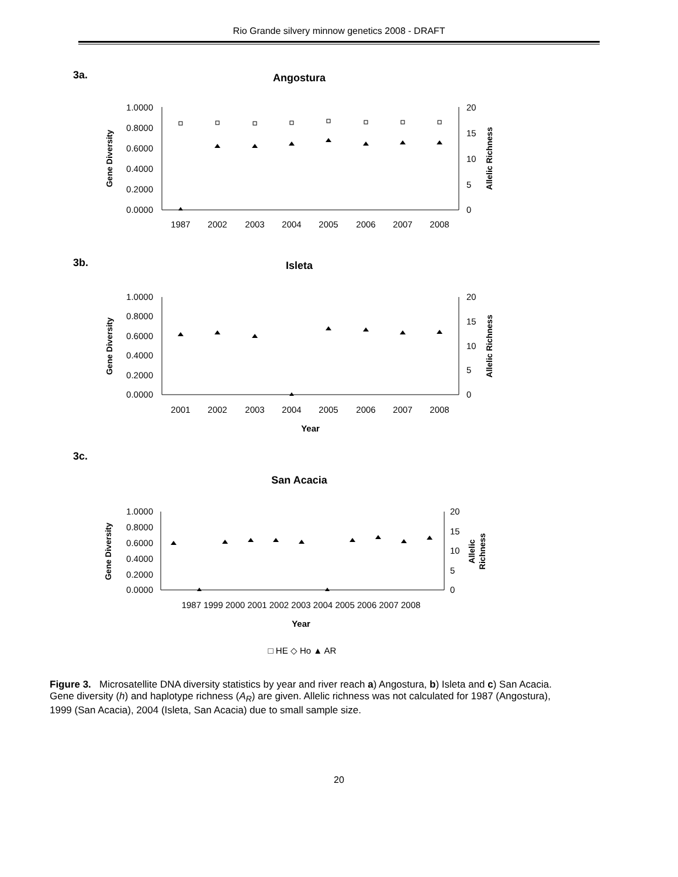Rio Grande silvery minnow genetics 2008 - DRAFT
3a.
Angostura
1.0000
0.8000
0.6000
0.4000
0.2000
0.0000
20
15
10
5
0
Gene Diversity
Allelic Richness
1987
2002
2003
2004
2005
2006
2007
2008
3b.
Isleta
1.0000
0.8000
0.6000
0.4000
0.2000
0.0000
20
15
10
5
0
Gene Diversity
Allelic Richness
2001
2002
2003
2004
2005
2006
2007
2008
Year
3c.
San Acacia
1.0000
0.8000
0.6000
0.4000
0.2000
0.0000
20
15
10
5
0
Gene Diversity
Allelic
Richness
​
1987 1999 2000 2001 2002 2003 2004 2005 2006 2007 2008
Year
□ HE ◇ Ho ▲ AR
Figure 3. Microsatellite DNA diversity statistics by year and river reach a) Angostura, b) Isleta and c) San Acacia. Gene diversity (h) and haplotype richness (A<sub>R</sub>) are given. Allelic richness was not calculated for 1987 (Angostura), 1999 (San Acacia), 2004 (Isleta, San Acacia) due to small sample size.
20